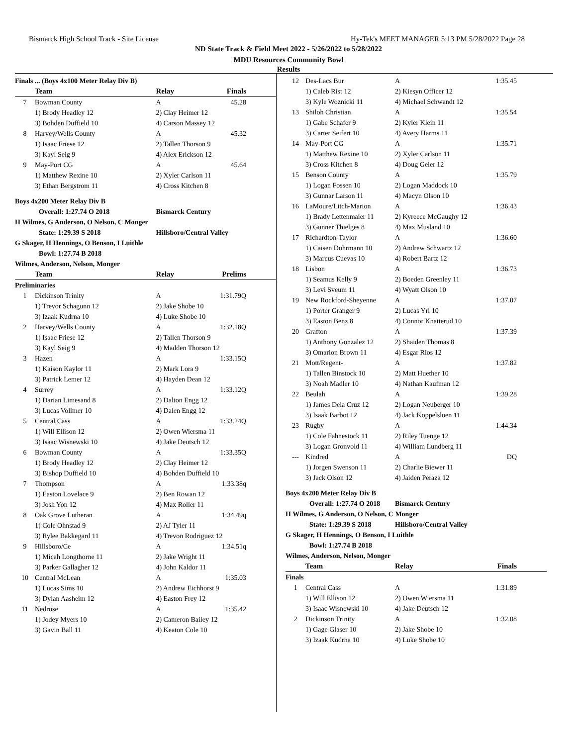Bismarck High School Track - Site License Hy-Tek's MEET MANAGER 5:13 PM 5/28/2022 Page 28
ND State Track & Field Meet 2022 - 5/26/2022 to 5/28/2022
MDU Resources Community Bowl
Results
| Finals ... (Boys 4x100 Meter Relay Div B) | | | |
| | Team | Relay | Finals |
| 7 | Bowman County | A | 45.28 |
| | 1) Brody Headley 12 | 2) Clay Heimer 12 | |
| | 3) Bohden Duffield 10 | 4) Carson Massey 12 | |
| 8 | Harvey/Wells County | A | 45.32 |
| | 1) Isaac Friese 12 | 2) Tallen Thorson 9 | |
| | 3) Kayl Seig 9 | 4) Alex Erickson 12 | |
| 9 | May-Port CG | A | 45.64 |
| | 1) Matthew Rexine 10 | 2) Xyler Carlson 11 | |
| | 3) Ethan Bergstrom 11 | 4) Cross Kitchen 8 | |
| Boys 4x200 Meter Relay Div B | | | |
| Overall: 1:27.74 O 2018 | | Bismarck Century | |
| H Wilmes, G Anderson, O Nelson, C Monger | | | |
| State: 1:29.39 S 2018 | | Hillsboro/Central Valley | |
| G Skager, H Hennings, O Benson, I Luithle | | | |
| Bowl: 1:27.74 B 2018 | | | |
| Wilmes, Anderson, Nelson, Monger | | | |
| | Team | Relay | Prelims |
| Preliminaries | | | |
| 1 | Dickinson Trinity | A | 1:31.79Q |
| | 1) Trevor Schagunn 12 | 2) Jake Shobe 10 | |
| | 3) Izaak Kudrna 10 | 4) Luke Shobe 10 | |
| 2 | Harvey/Wells County | A | 1:32.18Q |
| | 1) Isaac Friese 12 | 2) Tallen Thorson 9 | |
| | 3) Kayl Seig 9 | 4) Madden Thorson 12 | |
| 3 | Hazen | A | 1:33.15Q |
| | 1) Kaison Kaylor 11 | 2) Mark Lora 9 | |
| | 3) Patrick Lemer 12 | 4) Hayden Dean 12 | |
| 4 | Surrey | A | 1:33.12Q |
| | 1) Darian Limesand 8 | 2) Dalton Engg 12 | |
| | 3) Lucas Vollmer 10 | 4) Dalen Engg 12 | |
| 5 | Central Cass | A | 1:33.24Q |
| | 1) Will Ellison 12 | 2) Owen Wiersma 11 | |
| | 3) Isaac Wisnewski 10 | 4) Jake Deutsch 12 | |
| 6 | Bowman County | A | 1:33.35Q |
| | 1) Brody Headley 12 | 2) Clay Heimer 12 | |
| | 3) Bishop Duffield 10 | 4) Bohden Duffield 10 | |
| 7 | Thompson | A | 1:33.38q |
| | 1) Easton Lovelace 9 | 2) Ben Rowan 12 | |
| | 3) Josh Yon 12 | 4) Max Roller 11 | |
| 8 | Oak Grove Lutheran | A | 1:34.49q |
| | 1) Cole Ohnstad 9 | 2) AJ Tyler 11 | |
| | 3) Rylee Bakkegard 11 | 4) Trevon Rodriguez 12 | |
| 9 | Hillsboro/Ce | A | 1:34.51q |
| | 1) Micah Longthorne 11 | 2) Jake Wright 11 | |
| | 3) Parker Gallagher 12 | 4) John Kaldor 11 | |
| 10 | Central McLean | A | 1:35.03 |
| | 1) Lucas Sims 10 | 2) Andrew Eichhorst 9 | |
| | 3) Dylan Aasheim 12 | 4) Easton Frey 12 | |
| 11 | Nedrose | A | 1:35.42 |
| | 1) Jodey Myers 10 | 2) Cameron Bailey 12 | |
| | 3) Gavin Ball 11 | 4) Keaton Cole 10 | |
| 12 | Des-Lacs Bur | A | 1:35.45 |
| | 1) Caleb Rist 12 | 2) Kiesyn Officer 12 | |
| | 3) Kyle Woznicki 11 | 4) Michael Schwandt 12 | |
| 13 | Shiloh Christian | A | 1:35.54 |
| | 1) Gabe Schafer 9 | 2) Kyler Klein 11 | |
| | 3) Carter Seifert 10 | 4) Avery Harms 11 | |
| 14 | May-Port CG | A | 1:35.71 |
| | 1) Matthew Rexine 10 | 2) Xyler Carlson 11 | |
| | 3) Cross Kitchen 8 | 4) Doug Geier 12 | |
| 15 | Benson County | A | 1:35.79 |
| | 1) Logan Fossen 10 | 2) Logan Maddock 10 | |
| | 3) Gunnar Larson 11 | 4) Macyn Olson 10 | |
| 16 | LaMoure/Litch-Marion | A | 1:36.43 |
| | 1) Brady Lettenmaier 11 | 2) Kyreece McGaughy 12 | |
| | 3) Gunner Thielges 8 | 4) Max Musland 10 | |
| 17 | Richardton-Taylor | A | 1:36.60 |
| | 1) Caisen Dohrmann 10 | 2) Andrew Schwartz 12 | |
| | 3) Marcus Cuevas 10 | 4) Robert Bartz 12 | |
| 18 | Lisbon | A | 1:36.73 |
| | 1) Seamus Kelly 9 | 2) Boeden Greenley 11 | |
| | 3) Levi Sveum 11 | 4) Wyatt Olson 10 | |
| 19 | New Rockford-Sheyenne | A | 1:37.07 |
| | 1) Porter Granger 9 | 2) Lucas Yri 10 | |
| | 3) Easton Benz 8 | 4) Connor Knatterud 10 | |
| 20 | Grafton | A | 1:37.39 |
| | 1) Anthony Gonzalez 12 | 2) Shaiden Thomas 8 | |
| | 3) Omarion Brown 11 | 4) Esgar Rios 12 | |
| 21 | Mott/Regent- | A | 1:37.82 |
| | 1) Tallen Binstock 10 | 2) Matt Huether 10 | |
| | 3) Noah Madler 10 | 4) Nathan Kaufman 12 | |
| 22 | Beulah | A | 1:39.28 |
| | 1) James Dela Cruz 12 | 2) Logan Neuberger 10 | |
| | 3) Isaak Barbot 12 | 4) Jack Koppelsloen 11 | |
| 23 | Rugby | A | 1:44.34 |
| | 1) Cole Fahnestock 11 | 2) Riley Tuenge 12 | |
| | 3) Logan Gronvold 11 | 4) William Lundberg 11 | |
| --- | Kindred | A | DQ |
| | 1) Jorgen Swenson 11 | 2) Charlie Biewer 11 | |
| | 3) Jack Olson 12 | 4) Jaiden Peraza 12 | |
| Boys 4x200 Meter Relay Div B | | | |
| Overall: 1:27.74 O 2018 | | Bismarck Century | |
| H Wilmes, G Anderson, O Nelson, C Monger | | | |
| State: 1:29.39 S 2018 | | Hillsboro/Central Valley | |
| G Skager, H Hennings, O Benson, I Luithle | | | |
| Bowl: 1:27.74 B 2018 | | | |
| Wilmes, Anderson, Nelson, Monger | | | |
| | Team | Relay | Finals |
| Finals | | | |
| 1 | Central Cass | A | 1:31.89 |
| | 1) Will Ellison 12 | 2) Owen Wiersma 11 | |
| | 3) Isaac Wisnewski 10 | 4) Jake Deutsch 12 | |
| 2 | Dickinson Trinity | A | 1:32.08 |
| | 1) Gage Glaser 10 | 2) Jake Shobe 10 | |
| | 3) Izaak Kudrna 10 | 4) Luke Shobe 10 | |